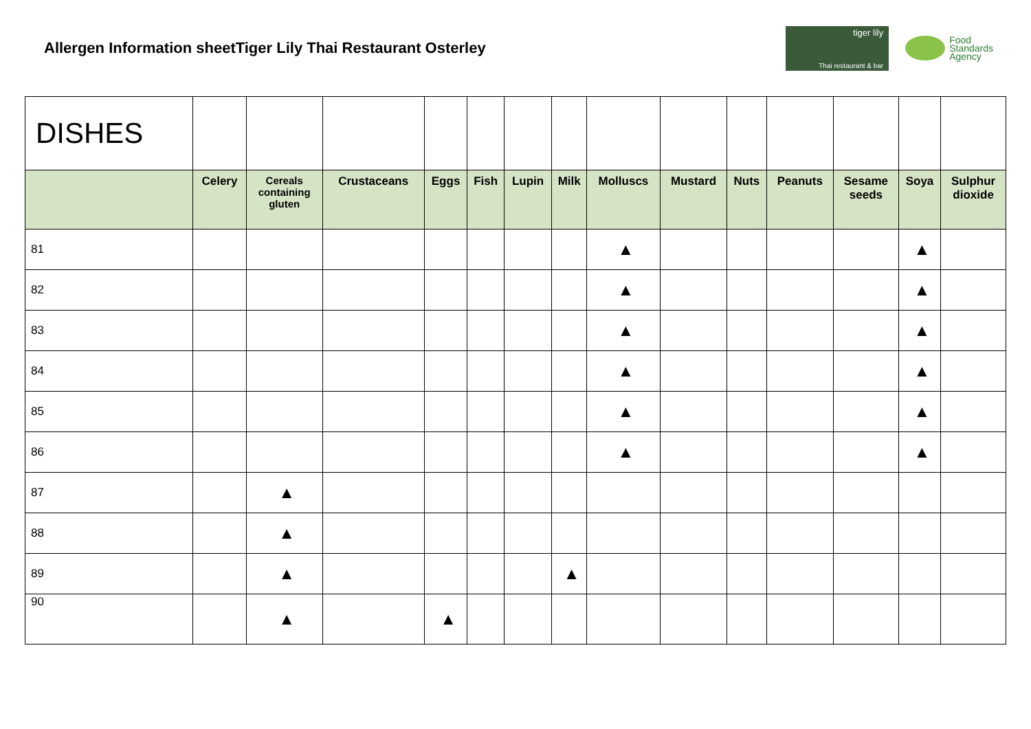Allergen Information sheet
Tiger Lily Thai Restaurant Osterley
tiger lily
Thai restaurant & bar
Food
Standards
Agency
| DISHES | | | | | | | | | | | | | | |
| | Celery | Cereals containing gluten | Crustaceans | Eggs | Fish | Lupin | Milk | Molluscs | Mustard | Nuts | Peanuts | Sesame seeds | Soya | Sulphur dioxide |
| 81 | | | | | | | | ▲ | | | | | ▲ | |
| 82 | | | | | | | | ▲ | | | | | ▲ | |
| 83 | | | | | | | | ▲ | | | | | ▲ | |
| 84 | | | | | | | | ▲ | | | | | ▲ | |
| 85 | | | | | | | | ▲ | | | | | ▲ | |
| 86 | | | | | | | | ▲ | | | | | ▲ | |
| 87 | | ▲ | | | | | | | | | | | | |
| 88 | | ▲ | | | | | | | | | | | | |
| 89 | | ▲ | | | | | ▲ | | | | | | | |
| 90 | | ▲ | | ▲ | | | | | | | | | | |